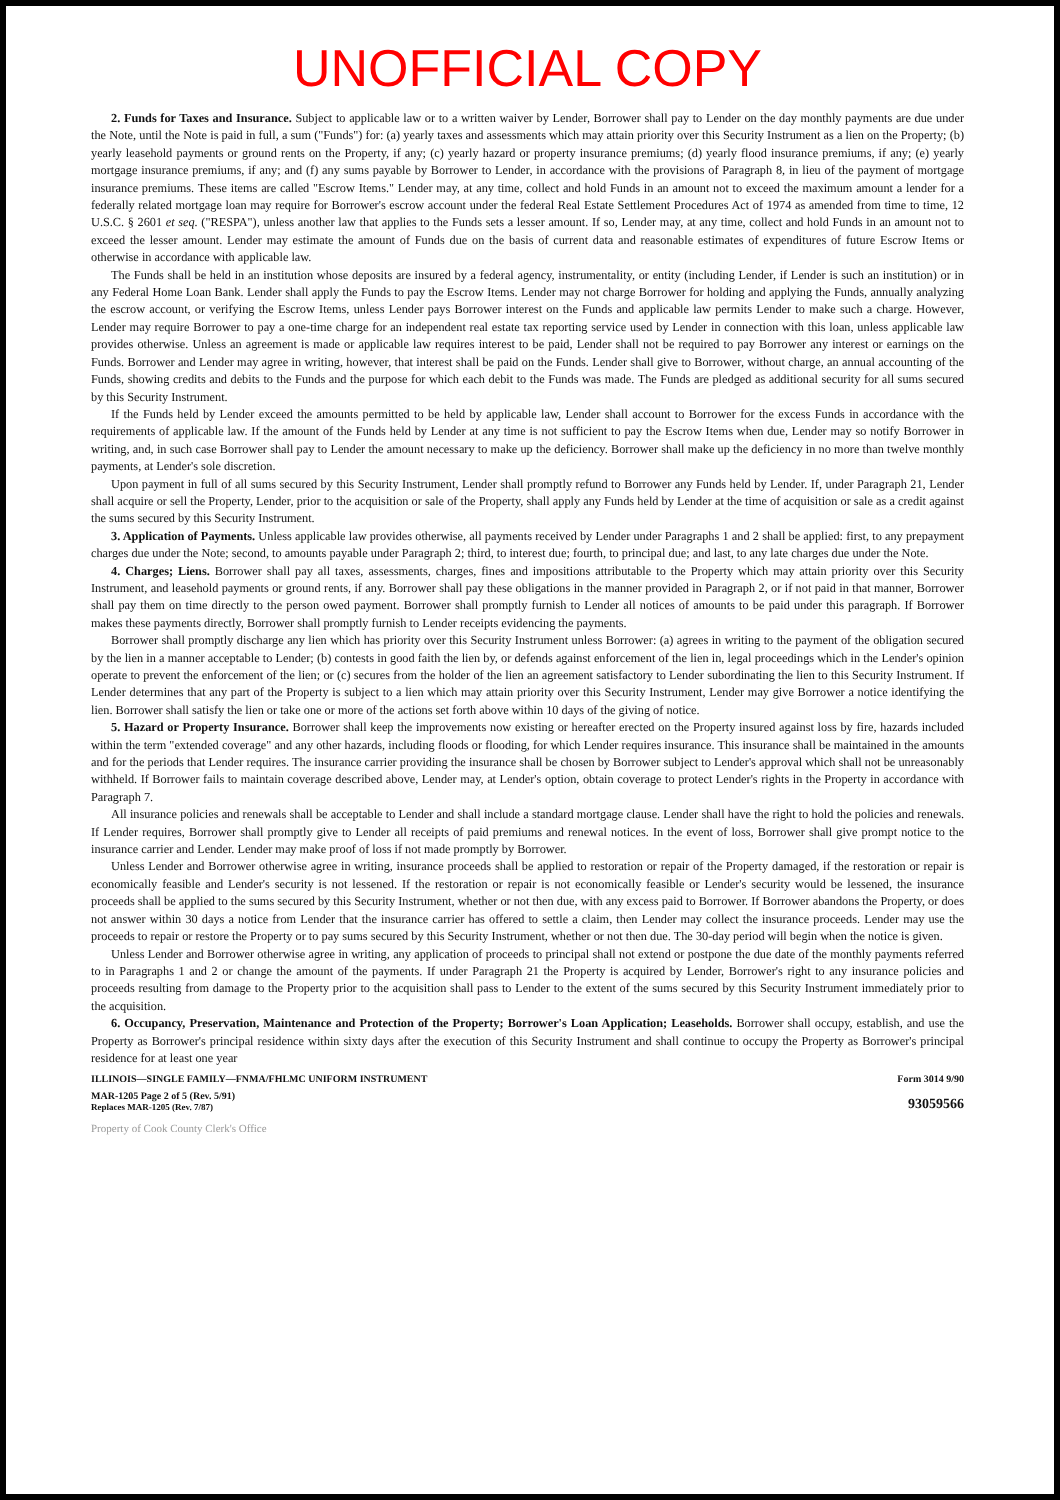UNOFFICIAL COPY
2. Funds for Taxes and Insurance. Subject to applicable law or to a written waiver by Lender, Borrower shall pay to Lender on the day monthly payments are due under the Note, until the Note is paid in full, a sum ("Funds") for: (a) yearly taxes and assessments which may attain priority over this Security Instrument as a lien on the Property; (b) yearly leasehold payments or ground rents on the Property, if any; (c) yearly hazard or property insurance premiums; (d) yearly flood insurance premiums, if any; (e) yearly mortgage insurance premiums, if any; and (f) any sums payable by Borrower to Lender, in accordance with the provisions of Paragraph 8, in lieu of the payment of mortgage insurance premiums. These items are called "Escrow Items." Lender may, at any time, collect and hold Funds in an amount not to exceed the maximum amount a lender for a federally related mortgage loan may require for Borrower's escrow account under the federal Real Estate Settlement Procedures Act of 1974 as amended from time to time, 12 U.S.C. § 2601 et seq. ("RESPA"), unless another law that applies to the Funds sets a lesser amount. If so, Lender may, at any time, collect and hold Funds in an amount not to exceed the lesser amount. Lender may estimate the amount of Funds due on the basis of current data and reasonable estimates of expenditures of future Escrow Items or otherwise in accordance with applicable law.
The Funds shall be held in an institution whose deposits are insured by a federal agency, instrumentality, or entity (including Lender, if Lender is such an institution) or in any Federal Home Loan Bank. Lender shall apply the Funds to pay the Escrow Items. Lender may not charge Borrower for holding and applying the Funds, annually analyzing the escrow account, or verifying the Escrow Items, unless Lender pays Borrower interest on the Funds and applicable law permits Lender to make such a charge. However, Lender may require Borrower to pay a one-time charge for an independent real estate tax reporting service used by Lender in connection with this loan, unless applicable law provides otherwise. Unless an agreement is made or applicable law requires interest to be paid, Lender shall not be required to pay Borrower any interest or earnings on the Funds. Borrower and Lender may agree in writing, however, that interest shall be paid on the Funds. Lender shall give to Borrower, without charge, an annual accounting of the Funds, showing credits and debits to the Funds and the purpose for which each debit to the Funds was made. The Funds are pledged as additional security for all sums secured by this Security Instrument.
If the Funds held by Lender exceed the amounts permitted to be held by applicable law, Lender shall account to Borrower for the excess Funds in accordance with the requirements of applicable law. If the amount of the Funds held by Lender at any time is not sufficient to pay the Escrow Items when due, Lender may so notify Borrower in writing, and, in such case Borrower shall pay to Lender the amount necessary to make up the deficiency. Borrower shall make up the deficiency in no more than twelve monthly payments, at Lender's sole discretion.
Upon payment in full of all sums secured by this Security Instrument, Lender shall promptly refund to Borrower any Funds held by Lender. If, under Paragraph 21, Lender shall acquire or sell the Property, Lender, prior to the acquisition or sale of the Property, shall apply any Funds held by Lender at the time of acquisition or sale as a credit against the sums secured by this Security Instrument.
3. Application of Payments. Unless applicable law provides otherwise, all payments received by Lender under Paragraphs 1 and 2 shall be applied: first, to any prepayment charges due under the Note; second, to amounts payable under Paragraph 2; third, to interest due; fourth, to principal due; and last, to any late charges due under the Note.
4. Charges; Liens. Borrower shall pay all taxes, assessments, charges, fines and impositions attributable to the Property which may attain priority over this Security Instrument, and leasehold payments or ground rents, if any. Borrower shall pay these obligations in the manner provided in Paragraph 2, or if not paid in that manner, Borrower shall pay them on time directly to the person owed payment. Borrower shall promptly furnish to Lender all notices of amounts to be paid under this paragraph. If Borrower makes these payments directly, Borrower shall promptly furnish to Lender receipts evidencing the payments.
Borrower shall promptly discharge any lien which has priority over this Security Instrument unless Borrower: (a) agrees in writing to the payment of the obligation secured by the lien in a manner acceptable to Lender; (b) contests in good faith the lien by, or defends against enforcement of the lien in, legal proceedings which in the Lender's opinion operate to prevent the enforcement of the lien; or (c) secures from the holder of the lien an agreement satisfactory to Lender subordinating the lien to this Security Instrument. If Lender determines that any part of the Property is subject to a lien which may attain priority over this Security Instrument, Lender may give Borrower a notice identifying the lien. Borrower shall satisfy the lien or take one or more of the actions set forth above within 10 days of the giving of notice.
5. Hazard or Property Insurance. Borrower shall keep the improvements now existing or hereafter erected on the Property insured against loss by fire, hazards included within the term "extended coverage" and any other hazards, including floods or flooding, for which Lender requires insurance. This insurance shall be maintained in the amounts and for the periods that Lender requires. The insurance carrier providing the insurance shall be chosen by Borrower subject to Lender's approval which shall not be unreasonably withheld. If Borrower fails to maintain coverage described above, Lender may, at Lender's option, obtain coverage to protect Lender's rights in the Property in accordance with Paragraph 7.
All insurance policies and renewals shall be acceptable to Lender and shall include a standard mortgage clause. Lender shall have the right to hold the policies and renewals. If Lender requires, Borrower shall promptly give to Lender all receipts of paid premiums and renewal notices. In the event of loss, Borrower shall give prompt notice to the insurance carrier and Lender. Lender may make proof of loss if not made promptly by Borrower.
Unless Lender and Borrower otherwise agree in writing, insurance proceeds shall be applied to restoration or repair of the Property damaged, if the restoration or repair is economically feasible and Lender's security is not lessened. If the restoration or repair is not economically feasible or Lender's security would be lessened, the insurance proceeds shall be applied to the sums secured by this Security Instrument, whether or not then due, with any excess paid to Borrower. If Borrower abandons the Property, or does not answer within 30 days a notice from Lender that the insurance carrier has offered to settle a claim, then Lender may collect the insurance proceeds. Lender may use the proceeds to repair or restore the Property or to pay sums secured by this Security Instrument, whether or not then due. The 30-day period will begin when the notice is given.
Unless Lender and Borrower otherwise agree in writing, any application of proceeds to principal shall not extend or postpone the due date of the monthly payments referred to in Paragraphs 1 and 2 or change the amount of the payments. If under Paragraph 21 the Property is acquired by Lender, Borrower's right to any insurance policies and proceeds resulting from damage to the Property prior to the acquisition shall pass to Lender to the extent of the sums secured by this Security Instrument immediately prior to the acquisition.
6. Occupancy, Preservation, Maintenance and Protection of the Property; Borrower's Loan Application; Leaseholds. Borrower shall occupy, establish, and use the Property as Borrower's principal residence within sixty days after the execution of this Security Instrument and shall continue to occupy the Property as Borrower's principal residence for at least one year
ILLINOIS—SINGLE FAMILY—FNMA/FHLMC UNIFORM INSTRUMENT Form 3014 9/90
MAR-1205 Page 2 of 5 (Rev. 5/91)
Replaces MAR-1205 (Rev. 7/87) 93059566
Property of Cook County Clerk's Office